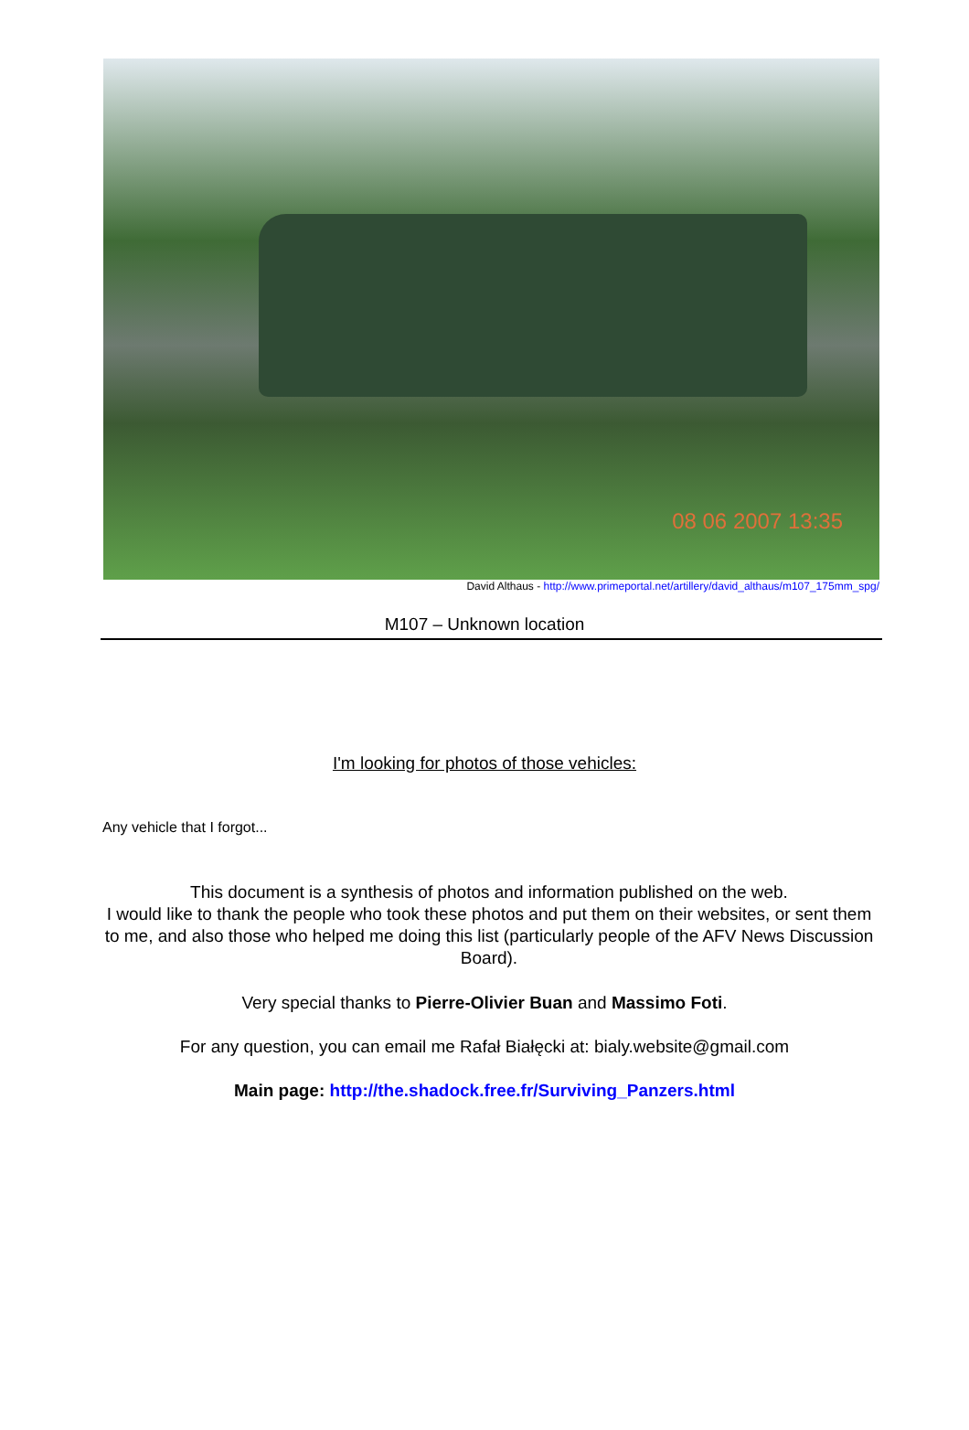08 06 2007 13:35
David Althaus - http://www.primeportal.net/artillery/david_althaus/m107_175mm_spg/
M107 – Unknown location
I'm looking for photos of those vehicles:
Any vehicle that I forgot...
This document is a synthesis of photos and information published on the web.
I would like to thank the people who took these photos and put them on their websites, or sent them to me, and also those who helped me doing this list (particularly people of the AFV News Discussion Board).
Very special thanks to Pierre-Olivier Buan and Massimo Foti.
For any question, you can email me Rafał Białęcki at: bialy.website@gmail.com
Main page: http://the.shadock.free.fr/Surviving_Panzers.html